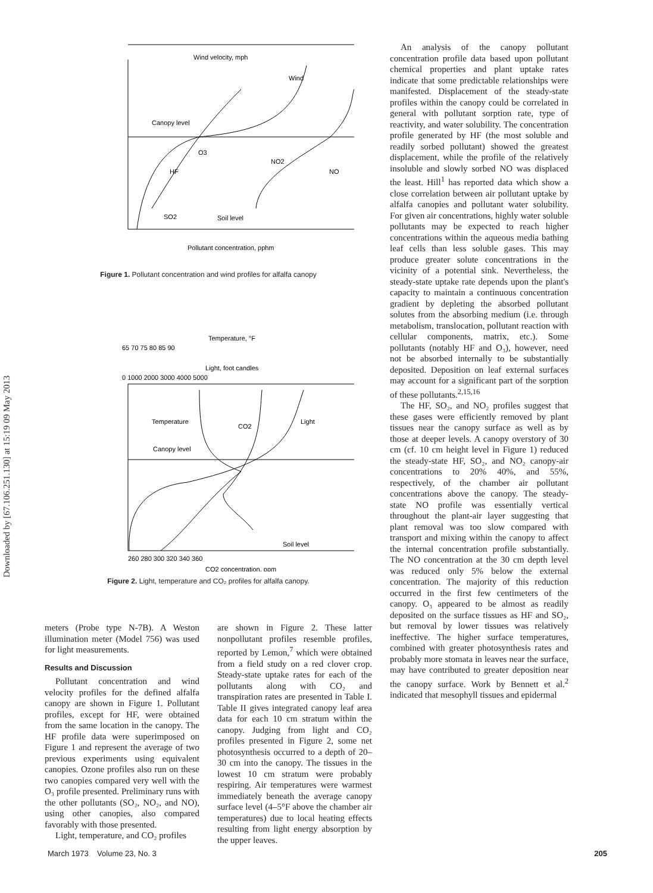Downloaded by [67.106.251.130] at 15:19 09 May 2013
Wind velocity, mph
Pollutant concentration, pphm
Wind
Canopy level
NO2
NO
HF
SO2
Soil level
O3
Figure 1. Pollutant concentration and wind profiles for alfalfa canopy
Temperature, °F
65 70 75 80 85 90
Light, foot candles
0 1000 2000 3000 4000 5000
Temperature
CO2
Light
Canopy level
Soil level
260 280 300 320 340 360
CO2 concentration, ppm
Figure 2. Light, temperature and CO₂ profiles for alfalfa canopy.
meters (Probe type N-7B). A Weston illumination meter (Model 756) was used for light measurements.
Results and Discussion
Pollutant concentration and wind velocity profiles for the defined alfalfa canopy are shown in Figure 1. Pollutant profiles, except for HF, were obtained from the same location in the canopy. The HF profile data were superimposed on Figure 1 and represent the average of two previous experiments using equivalent canopies. Ozone profiles also run on these two canopies compared very well with the O₃ profile presented. Preliminary runs with the other pollutants (SO₂, NO₂, and NO), using other canopies, also compared favorably with those presented.
Light, temperature, and CO₂ profiles
are shown in Figure 2. These latter nonpollutant profiles resemble profiles, reported by Lemon,<sup>7</sup> which were obtained from a field study on a red clover crop. Steady-state uptake rates for each of the pollutants along with CO₂ and transpiration rates are presented in Table I. Table II gives integrated canopy leaf area data for each 10 cm stratum within the canopy. Judging from light and CO₂ profiles presented in Figure 2, some net photosynthesis occurred to a depth of 20–30 cm into the canopy. The tissues in the lowest 10 cm stratum were probably respiring. Air temperatures were warmest immediately beneath the average canopy surface level (4–5°F above the chamber air temperatures) due to local heating effects resulting from light energy absorption by the upper leaves.
An analysis of the canopy pollutant concentration profile data based upon pollutant chemical properties and plant uptake rates indicate that some predictable relationships were manifested. Displacement of the steady-state profiles within the canopy could be correlated in general with pollutant sorption rate, type of reactivity, and water solubility. The concentration profile generated by HF (the most soluble and readily sorbed pollutant) showed the greatest displacement, while the profile of the relatively insoluble and slowly sorbed NO was displaced the least. Hill<sup>1</sup> has reported data which show a close correlation between air pollutant uptake by alfalfa canopies and pollutant water solubility. For given air concentrations, highly water soluble pollutants may be expected to reach higher concentrations within the aqueous media bathing leaf cells than less soluble gases. This may produce greater solute concentrations in the vicinity of a potential sink. Nevertheless, the steady-state uptake rate depends upon the plant's capacity to maintain a continuous concentration gradient by depleting the absorbed pollutant solutes from the absorbing medium (i.e. through metabolism, translocation, pollutant reaction with cellular components, matrix, etc.). Some pollutants (notably HF and O₃), however, need not be absorbed internally to be substantially deposited. Deposition on leaf external surfaces may account for a significant part of the sorption of these pollutants.<sup>2,15,16</sup>
The HF, SO₂, and NO₂ profiles suggest that these gases were efficiently removed by plant tissues near the canopy surface as well as by those at deeper levels. A canopy overstory of 30 cm (cf. 10 cm height level in Figure 1) reduced the steady-state HF, SO₂, and NO₂ canopy-air concentrations to 20% 40%, and 55%, respectively, of the chamber air pollutant concentrations above the canopy. The steady-state NO profile was essentially vertical throughout the plant-air layer suggesting that plant removal was too slow compared with transport and mixing within the canopy to affect the internal concentration profile substantially. The NO concentration at the 30 cm depth level was reduced only 5% below the external concentration. The majority of this reduction occurred in the first few centimeters of the canopy. O₃ appeared to be almost as readily deposited on the surface tissues as HF and SO₂, but removal by lower tissues was relatively ineffective. The higher surface temperatures, combined with greater photosynthesis rates and probably more stomata in leaves near the surface, may have contributed to greater deposition near the canopy surface. Work by Bennett et al.<sup>2</sup> indicated that mesophyll tissues and epidermal
March 1973 Volume 23, No. 3 205